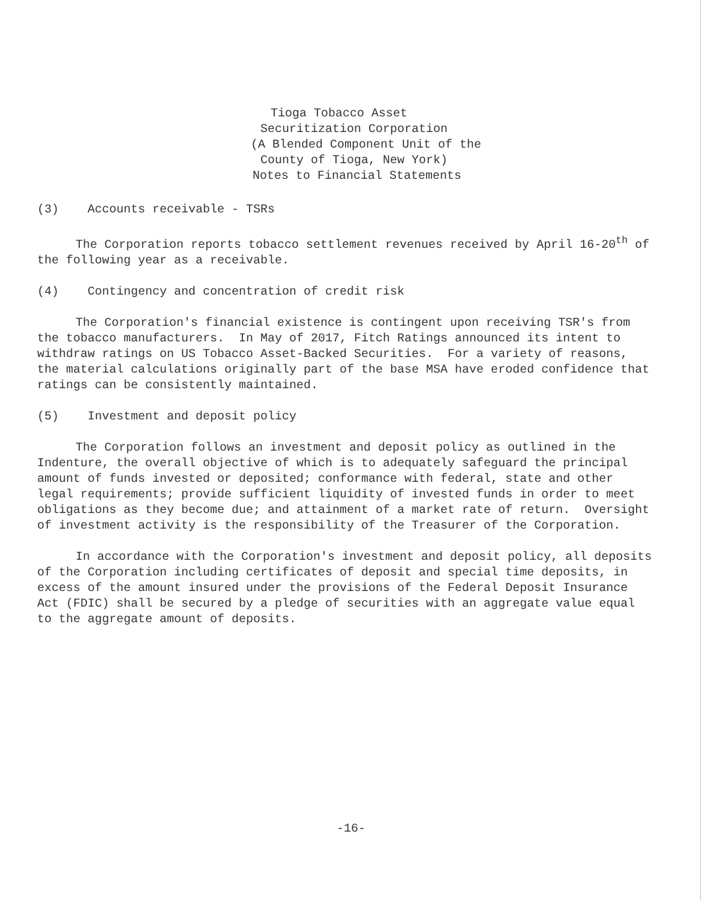Tioga Tobacco Asset
Securitization Corporation
(A Blended Component Unit of the
County of Tioga, New York)
Notes to Financial Statements
(3) Accounts receivable - TSRs
The Corporation reports tobacco settlement revenues received by April 16-20<sup>th</sup> of the following year as a receivable.
(4) Contingency and concentration of credit risk
The Corporation's financial existence is contingent upon receiving TSR's from the tobacco manufacturers. In May of 2017, Fitch Ratings announced its intent to withdraw ratings on US Tobacco Asset-Backed Securities. For a variety of reasons, the material calculations originally part of the base MSA have eroded confidence that ratings can be consistently maintained.
(5) Investment and deposit policy
The Corporation follows an investment and deposit policy as outlined in the Indenture, the overall objective of which is to adequately safeguard the principal amount of funds invested or deposited; conformance with federal, state and other legal requirements; provide sufficient liquidity of invested funds in order to meet obligations as they become due; and attainment of a market rate of return. Oversight of investment activity is the responsibility of the Treasurer of the Corporation.
In accordance with the Corporation's investment and deposit policy, all deposits of the Corporation including certificates of deposit and special time deposits, in excess of the amount insured under the provisions of the Federal Deposit Insurance Act (FDIC) shall be secured by a pledge of securities with an aggregate value equal to the aggregate amount of deposits.
-16-